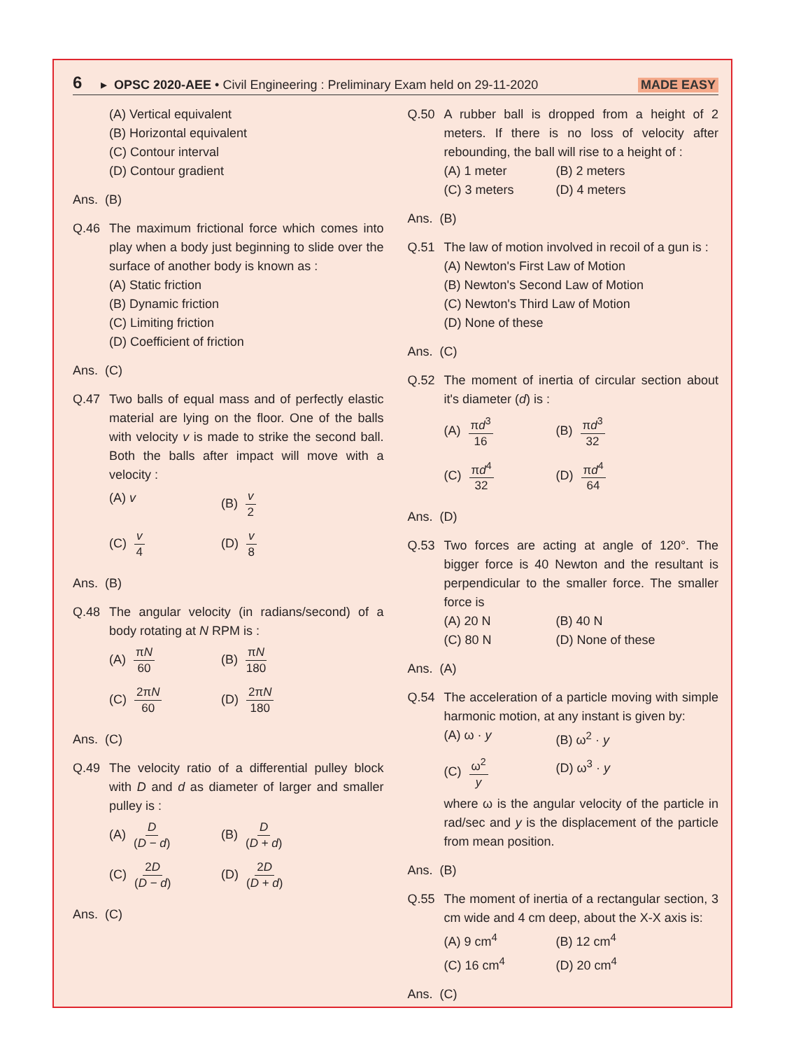6 ▸ OPSC 2020-AEE • Civil Engineering : Preliminary Exam held on 29-11-2020 MADE EASY
(A) Vertical equivalent
(B) Horizontal equivalent
(C) Contour interval
(D) Contour gradient
Ans. (B)
Q.46 The maximum frictional force which comes into play when a body just beginning to slide over the surface of another body is known as :
(A) Static friction
(B) Dynamic friction
(C) Limiting friction
(D) Coefficient of friction
Ans. (C)
Q.47 Two balls of equal mass and of perfectly elastic material are lying on the floor. One of the balls with velocity v is made to strike the second ball. Both the balls after impact will move with a velocity :
(A) v
(B) v 2
(C) v 4
(D) v 8
Ans. (B)
Q.48 The angular velocity (in radians/second) of a body rotating at N RPM is :
(A) πN 60
(B) πN 180
(C) 2πN 60
(D) 2πN 180
Ans. (C)
Q.49 The velocity ratio of a differential pulley block with D and d as diameter of larger and smaller pulley is :
(A) D (D − d)
(B) D (D + d)
(C) 2D (D − d)
(D) 2D (D + d)
Ans. (C)
Q.50 A rubber ball is dropped from a height of 2 meters. If there is no loss of velocity after rebounding, the ball will rise to a height of :
(A) 1 meter
(B) 2 meters
(C) 3 meters
(D) 4 meters
Ans. (B)
Q.51 The law of motion involved in recoil of a gun is :
(A) Newton's First Law of Motion
(B) Newton's Second Law of Motion
(C) Newton's Third Law of Motion
(D) None of these
Ans. (C)
Q.52 The moment of inertia of circular section about it's diameter (d) is :
(A) πd<sup>3</sup> 16
(B) πd<sup>3</sup> 32
(C) πd<sup>4</sup> 32
(D) πd<sup>4</sup> 64
Ans. (D)
Q.53 Two forces are acting at angle of 120°. The bigger force is 40 Newton and the resultant is perpendicular to the smaller force. The smaller force is
(A) 20 N
(B) 40 N
(C) 80 N
(D) None of these
Ans. (A)
Q.54 The acceleration of a particle moving with simple harmonic motion, at any instant is given by:
(A) ω · y
(B) ω<sup>2</sup> · y
(C) ω<sup>2</sup> y
(D) ω<sup>3</sup> · y
where ω is the angular velocity of the particle in rad/sec and y is the displacement of the particle from mean position.
Ans. (B)
Q.55 The moment of inertia of a rectangular section, 3 cm wide and 4 cm deep, about the X-X axis is:
(A) 9 cm<sup>4</sup>
(B) 12 cm<sup>4</sup>
(C) 16 cm<sup>4</sup>
(D) 20 cm<sup>4</sup>
Ans. (C)